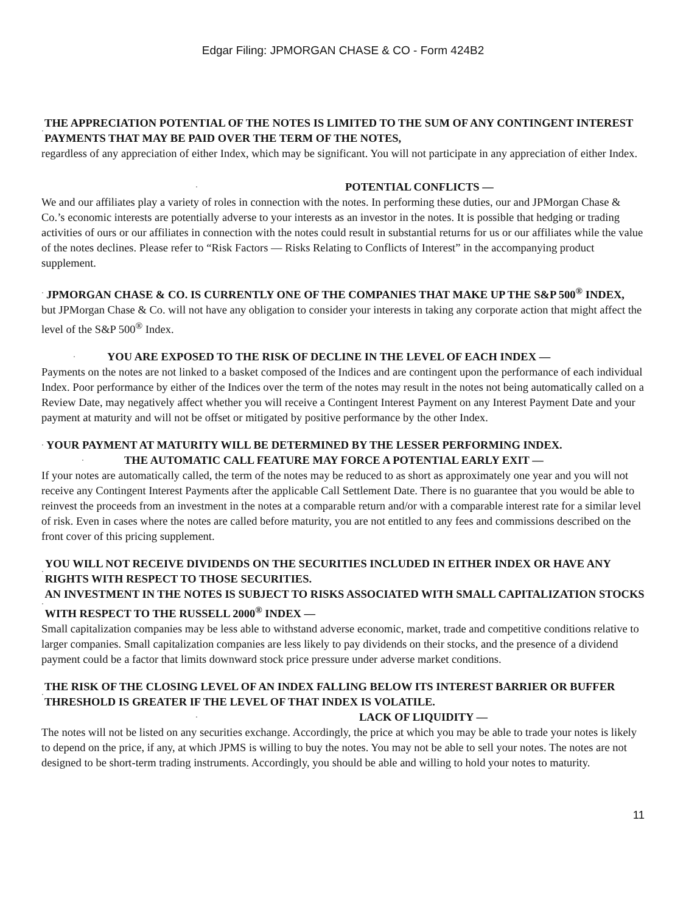Edgar Filing: JPMORGAN CHASE & CO - Form 424B2
· THE APPRECIATION POTENTIAL OF THE NOTES IS LIMITED TO THE SUM OF ANY CONTINGENT INTEREST PAYMENTS THAT MAY BE PAID OVER THE TERM OF THE NOTES,
regardless of any appreciation of either Index, which may be significant. You will not participate in any appreciation of either Index.
· POTENTIAL CONFLICTS —
We and our affiliates play a variety of roles in connection with the notes. In performing these duties, our and JPMorgan Chase & Co.’s economic interests are potentially adverse to your interests as an investor in the notes. It is possible that hedging or trading activities of ours or our affiliates in connection with the notes could result in substantial returns for us or our affiliates while the value of the notes declines. Please refer to “Risk Factors — Risks Relating to Conflicts of Interest” in the accompanying product supplement.
· JPMORGAN CHASE & CO. IS CURRENTLY ONE OF THE COMPANIES THAT MAKE UP THE S&P 500<sup>®</sup> INDEX,
but JPMorgan Chase & Co. will not have any obligation to consider your interests in taking any corporate action that might affect the level of the S&P 500<sup>®</sup> Index.
· YOU ARE EXPOSED TO THE RISK OF DECLINE IN THE LEVEL OF EACH INDEX —
Payments on the notes are not linked to a basket composed of the Indices and are contingent upon the performance of each individual Index. Poor performance by either of the Indices over the term of the notes may result in the notes not being automatically called on a Review Date, may negatively affect whether you will receive a Contingent Interest Payment on any Interest Payment Date and your payment at maturity and will not be offset or mitigated by positive performance by the other Index.
· YOUR PAYMENT AT MATURITY WILL BE DETERMINED BY THE LESSER PERFORMING INDEX.
· THE AUTOMATIC CALL FEATURE MAY FORCE A POTENTIAL EARLY EXIT —
If your notes are automatically called, the term of the notes may be reduced to as short as approximately one year and you will not receive any Contingent Interest Payments after the applicable Call Settlement Date. There is no guarantee that you would be able to reinvest the proceeds from an investment in the notes at a comparable return and/or with a comparable interest rate for a similar level of risk. Even in cases where the notes are called before maturity, you are not entitled to any fees and commissions described on the front cover of this pricing supplement.
· YOU WILL NOT RECEIVE DIVIDENDS ON THE SECURITIES INCLUDED IN EITHER INDEX OR HAVE ANY RIGHTS WITH RESPECT TO THOSE SECURITIES.
· AN INVESTMENT IN THE NOTES IS SUBJECT TO RISKS ASSOCIATED WITH SMALL CAPITALIZATION STOCKS WITH RESPECT TO THE RUSSELL 2000<sup>®</sup> INDEX —
Small capitalization companies may be less able to withstand adverse economic, market, trade and competitive conditions relative to larger companies. Small capitalization companies are less likely to pay dividends on their stocks, and the presence of a dividend payment could be a factor that limits downward stock price pressure under adverse market conditions.
· THE RISK OF THE CLOSING LEVEL OF AN INDEX FALLING BELOW ITS INTEREST BARRIER OR BUFFER THRESHOLD IS GREATER IF THE LEVEL OF THAT INDEX IS VOLATILE.
· LACK OF LIQUIDITY —
The notes will not be listed on any securities exchange. Accordingly, the price at which you may be able to trade your notes is likely to depend on the price, if any, at which JPMS is willing to buy the notes. You may not be able to sell your notes. The notes are not designed to be short-term trading instruments. Accordingly, you should be able and willing to hold your notes to maturity.
11